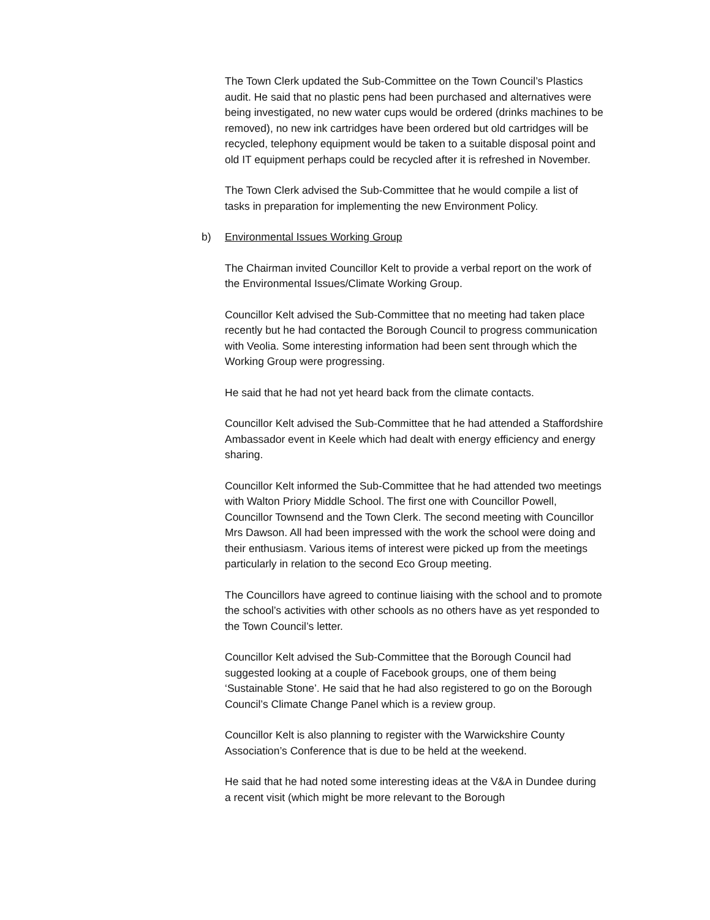The Town Clerk updated the Sub-Committee on the Town Council’s Plastics audit. He said that no plastic pens had been purchased and alternatives were being investigated, no new water cups would be ordered (drinks machines to be removed), no new ink cartridges have been ordered but old cartridges will be recycled, telephony equipment would be taken to a suitable disposal point and old IT equipment perhaps could be recycled after it is refreshed in November.
The Town Clerk advised the Sub-Committee that he would compile a list of tasks in preparation for implementing the new Environment Policy.
b) Environmental Issues Working Group
The Chairman invited Councillor Kelt to provide a verbal report on the work of the Environmental Issues/Climate Working Group.
Councillor Kelt advised the Sub-Committee that no meeting had taken place recently but he had contacted the Borough Council to progress communication with Veolia. Some interesting information had been sent through which the Working Group were progressing.
He said that he had not yet heard back from the climate contacts.
Councillor Kelt advised the Sub-Committee that he had attended a Staffordshire Ambassador event in Keele which had dealt with energy efficiency and energy sharing.
Councillor Kelt informed the Sub-Committee that he had attended two meetings with Walton Priory Middle School. The first one with Councillor Powell, Councillor Townsend and the Town Clerk. The second meeting with Councillor Mrs Dawson. All had been impressed with the work the school were doing and their enthusiasm. Various items of interest were picked up from the meetings particularly in relation to the second Eco Group meeting.
The Councillors have agreed to continue liaising with the school and to promote the school’s activities with other schools as no others have as yet responded to the Town Council’s letter.
Councillor Kelt advised the Sub-Committee that the Borough Council had suggested looking at a couple of Facebook groups, one of them being ‘Sustainable Stone’. He said that he had also registered to go on the Borough Council’s Climate Change Panel which is a review group.
Councillor Kelt is also planning to register with the Warwickshire County Association’s Conference that is due to be held at the weekend.
He said that he had noted some interesting ideas at the V&A in Dundee during a recent visit (which might be more relevant to the Borough